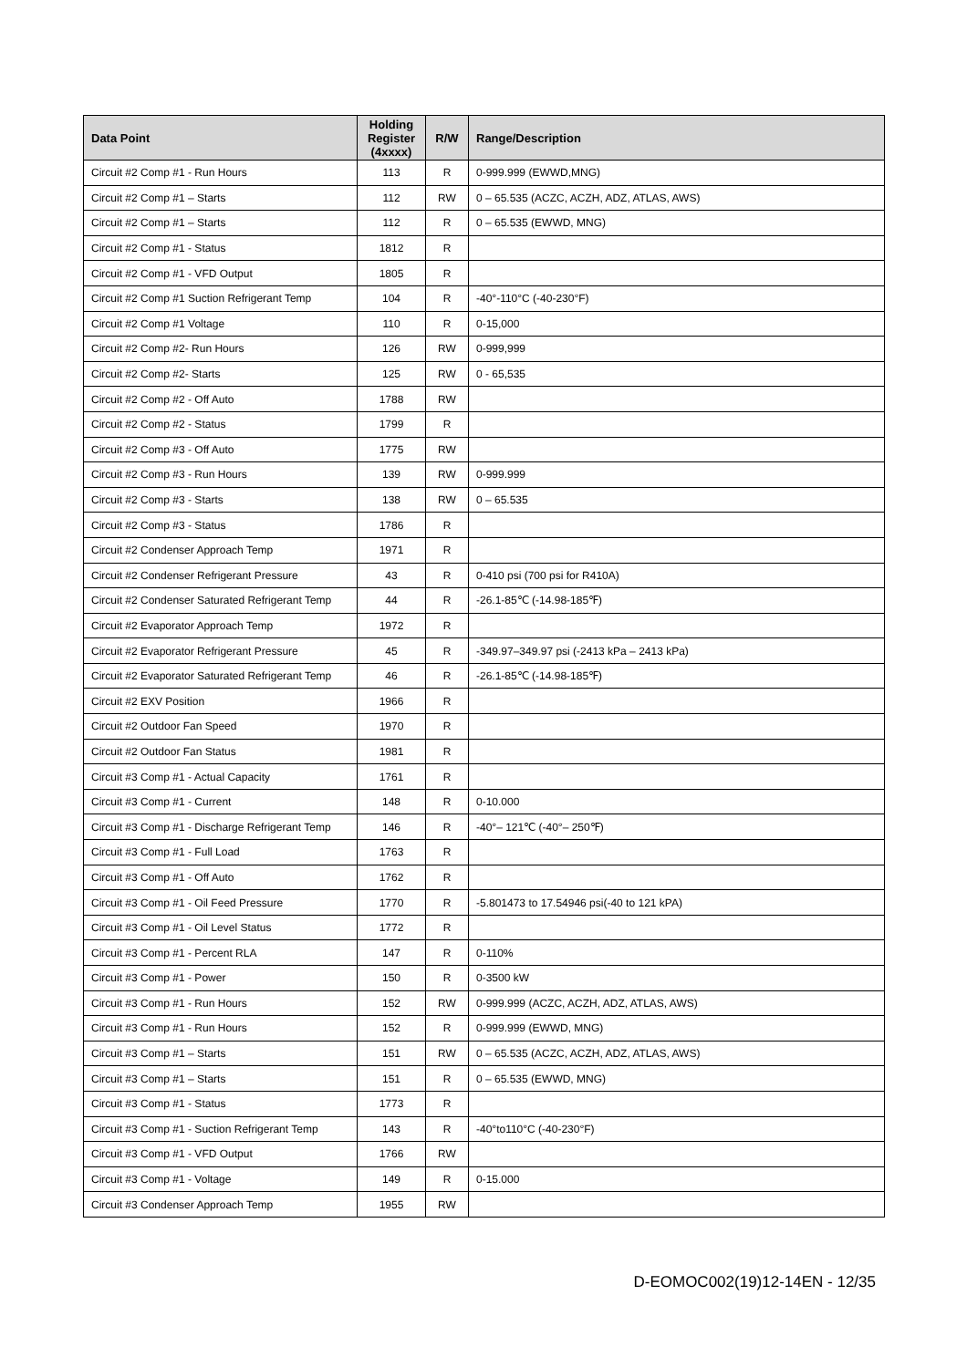| Data Point | Holding Register (4xxxx) | R/W | Range/Description |
| --- | --- | --- | --- |
| Circuit #2 Comp #1 - Run Hours | 113 | R | 0-999.999 (EWWD,MNG) |
| Circuit #2 Comp #1 – Starts | 112 | RW | 0 – 65.535 (ACZC, ACZH, ADZ, ATLAS, AWS) |
| Circuit #2 Comp #1 – Starts | 112 | R | 0 – 65.535 (EWWD, MNG) |
| Circuit #2 Comp #1 - Status | 1812 | R | |
| Circuit #2 Comp #1 - VFD Output | 1805 | R | |
| Circuit #2 Comp #1 Suction Refrigerant Temp | 104 | R | -40°-110°C (-40-230°F) |
| Circuit #2 Comp #1 Voltage | 110 | R | 0-15,000 |
| Circuit #2 Comp #2- Run Hours | 126 | RW | 0-999,999 |
| Circuit #2 Comp #2- Starts | 125 | RW | 0 - 65,535 |
| Circuit #2 Comp #2 - Off Auto | 1788 | RW | |
| Circuit #2 Comp #2 - Status | 1799 | R | |
| Circuit #2 Comp #3 - Off Auto | 1775 | RW | |
| Circuit #2 Comp #3 - Run Hours | 139 | RW | 0-999.999 |
| Circuit #2 Comp #3 - Starts | 138 | RW | 0 – 65.535 |
| Circuit #2 Comp #3 - Status | 1786 | R | |
| Circuit #2 Condenser Approach Temp | 1971 | R | |
| Circuit #2 Condenser Refrigerant Pressure | 43 | R | 0-410 psi (700 psi for R410A) |
| Circuit #2 Condenser Saturated Refrigerant Temp | 44 | R | -26.1-85℃ (-14.98-185℉) |
| Circuit #2 Evaporator Approach Temp | 1972 | R | |
| Circuit #2 Evaporator Refrigerant Pressure | 45 | R | -349.97–349.97 psi (-2413 kPa – 2413 kPa) |
| Circuit #2 Evaporator Saturated Refrigerant Temp | 46 | R | -26.1-85℃ (-14.98-185℉) |
| Circuit #2 EXV Position | 1966 | R | |
| Circuit #2 Outdoor Fan Speed | 1970 | R | |
| Circuit #2 Outdoor Fan Status | 1981 | R | |
| Circuit #3 Comp #1 - Actual Capacity | 1761 | R | |
| Circuit #3 Comp #1 - Current | 148 | R | 0-10.000 |
| Circuit #3 Comp #1 - Discharge Refrigerant Temp | 146 | R | -40°– 121℃ (-40°– 250℉) |
| Circuit #3 Comp #1 - Full Load | 1763 | R | |
| Circuit #3 Comp #1 - Off Auto | 1762 | R | |
| Circuit #3 Comp #1 - Oil Feed Pressure | 1770 | R | -5.801473 to 17.54946 psi(-40 to 121 kPA) |
| Circuit #3 Comp #1 - Oil Level Status | 1772 | R | |
| Circuit #3 Comp #1 - Percent RLA | 147 | R | 0-110% |
| Circuit #3 Comp #1 - Power | 150 | R | 0-3500 kW |
| Circuit #3 Comp #1 - Run Hours | 152 | RW | 0-999.999 (ACZC, ACZH, ADZ, ATLAS, AWS) |
| Circuit #3 Comp #1 - Run Hours | 152 | R | 0-999.999 (EWWD, MNG) |
| Circuit #3 Comp #1 – Starts | 151 | RW | 0 – 65.535 (ACZC, ACZH, ADZ, ATLAS, AWS) |
| Circuit #3 Comp #1 – Starts | 151 | R | 0 – 65.535 (EWWD, MNG) |
| Circuit #3 Comp #1 - Status | 1773 | R | |
| Circuit #3 Comp #1 - Suction Refrigerant Temp | 143 | R | -40°to110°C (-40-230°F) |
| Circuit #3 Comp #1 - VFD Output | 1766 | RW | |
| Circuit #3 Comp #1 - Voltage | 149 | R | 0-15.000 |
| Circuit #3 Condenser Approach Temp | 1955 | RW | |
D-EOMOC002(19)12-14EN - 12/35